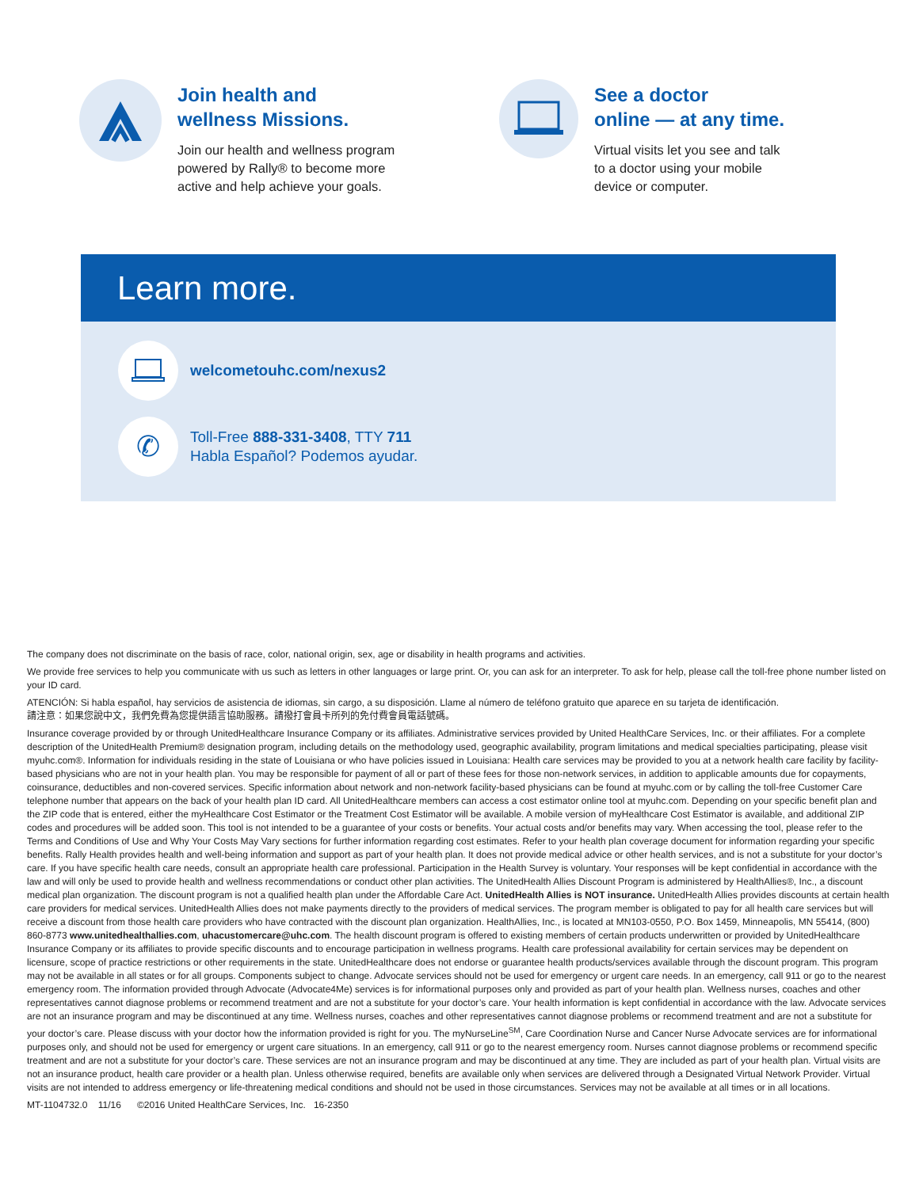Join health and
wellness Missions.
Join our health and wellness program
powered by Rally® to become more
active and help achieve your goals.
See a doctor
online — at any time.
Virtual visits let you see and talk
to a doctor using your mobile
device or computer.
Learn more.
welcometouhc.com/nexus2
✆
Toll-Free 888-331-3408, TTY 711
Habla Español? Podemos ayudar.
The company does not discriminate on the basis of race, color, national origin, sex, age or disability in health programs and activities.
We provide free services to help you communicate with us such as letters in other languages or large print. Or, you can ask for an interpreter. To ask for help, please call the toll-free phone number listed on your ID card.
ATENCIÓN: Si habla español, hay servicios de asistencia de idiomas, sin cargo, a su disposición. Llame al número de teléfono gratuito que aparece en su tarjeta de identificación.
請注意：如果您說中文，我們免費為您提供語言協助服務。請撥打會員卡所列的免付費會員電話號碼。
Insurance coverage provided by or through UnitedHealthcare Insurance Company or its affiliates. Administrative services provided by United HealthCare Services, Inc. or their affiliates. For a complete description of the UnitedHealth Premium® designation program, including details on the methodology used, geographic availability, program limitations and medical specialties participating, please visit myuhc.com®. Information for individuals residing in the state of Louisiana or who have policies issued in Louisiana: Health care services may be provided to you at a network health care facility by facility-based physicians who are not in your health plan. You may be responsible for payment of all or part of these fees for those non-network services, in addition to applicable amounts due for copayments, coinsurance, deductibles and non-covered services. Specific information about network and non-network facility-based physicians can be found at myuhc.com or by calling the toll-free Customer Care telephone number that appears on the back of your health plan ID card. All UnitedHealthcare members can access a cost estimator online tool at myuhc.com. Depending on your specific benefit plan and the ZIP code that is entered, either the myHealthcare Cost Estimator or the Treatment Cost Estimator will be available. A mobile version of myHealthcare Cost Estimator is available, and additional ZIP codes and procedures will be added soon. This tool is not intended to be a guarantee of your costs or benefits. Your actual costs and/or benefits may vary. When accessing the tool, please refer to the Terms and Conditions of Use and Why Your Costs May Vary sections for further information regarding cost estimates. Refer to your health plan coverage document for information regarding your specific benefits. Rally Health provides health and well-being information and support as part of your health plan. It does not provide medical advice or other health services, and is not a substitute for your doctor’s care. If you have specific health care needs, consult an appropriate health care professional. Participation in the Health Survey is voluntary. Your responses will be kept confidential in accordance with the law and will only be used to provide health and wellness recommendations or conduct other plan activities. The UnitedHealth Allies Discount Program is administered by HealthAllies®, Inc., a discount medical plan organization. The discount program is not a qualified health plan under the Affordable Care Act. UnitedHealth Allies is NOT insurance. UnitedHealth Allies provides discounts at certain health care providers for medical services. UnitedHealth Allies does not make payments directly to the providers of medical services. The program member is obligated to pay for all health care services but will receive a discount from those health care providers who have contracted with the discount plan organization. HealthAllies, Inc., is located at MN103-0550, P.O. Box 1459, Minneapolis, MN 55414, (800) 860-8773 www.unitedhealthallies.com, uhacustomercare@uhc.com. The health discount program is offered to existing members of certain products underwritten or provided by UnitedHealthcare Insurance Company or its affiliates to provide specific discounts and to encourage participation in wellness programs. Health care professional availability for certain services may be dependent on licensure, scope of practice restrictions or other requirements in the state. UnitedHealthcare does not endorse or guarantee health products/services available through the discount program. This program may not be available in all states or for all groups. Components subject to change. Advocate services should not be used for emergency or urgent care needs. In an emergency, call 911 or go to the nearest emergency room. The information provided through Advocate (Advocate4Me) services is for informational purposes only and provided as part of your health plan. Wellness nurses, coaches and other representatives cannot diagnose problems or recommend treatment and are not a substitute for your doctor’s care. Your health information is kept confidential in accordance with the law. Advocate services are not an insurance program and may be discontinued at any time. Wellness nurses, coaches and other representatives cannot diagnose problems or recommend treatment and are not a substitute for your doctor’s care. Please discuss with your doctor how the information provided is right for you. The myNurseLine<sup>SM</sup>, Care Coordination Nurse and Cancer Nurse Advocate services are for informational purposes only, and should not be used for emergency or urgent care situations. In an emergency, call 911 or go to the nearest emergency room. Nurses cannot diagnose problems or recommend specific treatment and are not a substitute for your doctor’s care. These services are not an insurance program and may be discontinued at any time. They are included as part of your health plan. Virtual visits are not an insurance product, health care provider or a health plan. Unless otherwise required, benefits are available only when services are delivered through a Designated Virtual Network Provider. Virtual visits are not intended to address emergency or life-threatening medical conditions and should not be used in those circumstances. Services may not be available at all times or in all locations.
MT-1104732.0 11/16 ©2016 United HealthCare Services, Inc. 16-2350